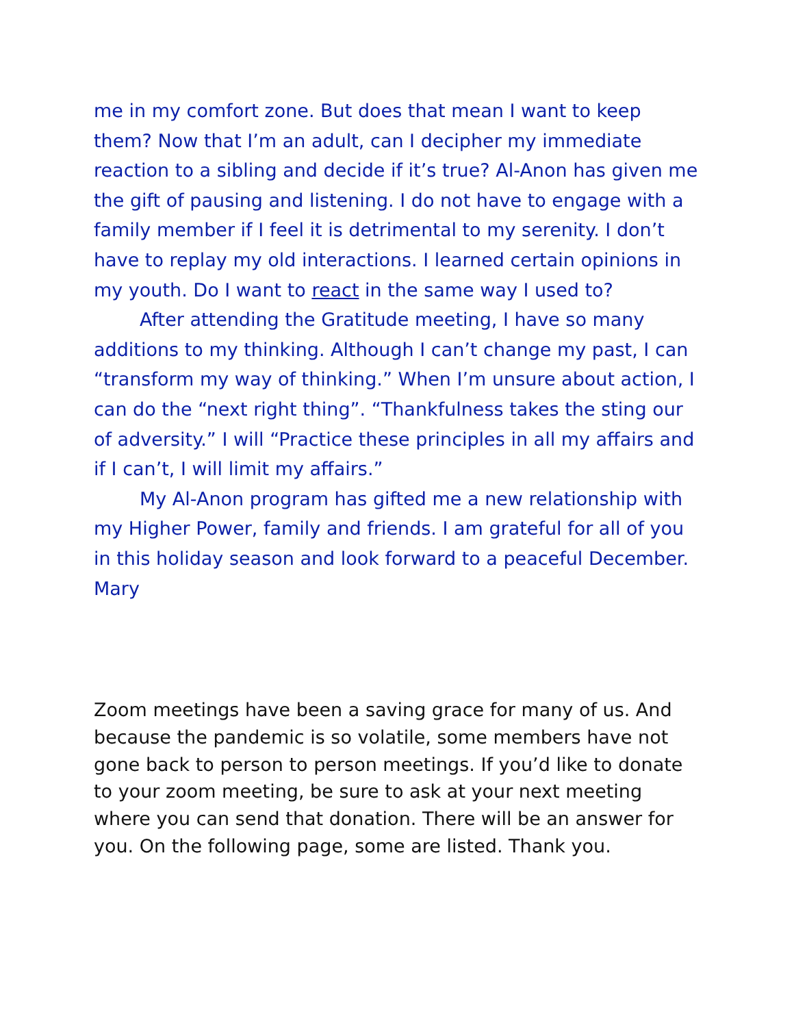me in my comfort zone. But does that mean I want to keep them? Now that I’m an adult, can I decipher my immediate reaction to a sibling and decide if it’s true? Al-Anon has given me the gift of pausing and listening. I do not have to engage with a family member if I feel it is detrimental to my serenity. I don’t have to replay my old interactions. I learned certain opinions in my youth. Do I want to react in the same way I used to?
After attending the Gratitude meeting, I have so many additions to my thinking. Although I can’t change my past, I can “transform my way of thinking.” When I’m unsure about action, I can do the “next right thing”. “Thankfulness takes the sting our of adversity.” I will “Practice these principles in all my affairs and if I can’t, I will limit my affairs.”
My Al-Anon program has gifted me a new relationship with my Higher Power, family and friends. I am grateful for all of you in this holiday season and look forward to a peaceful December.
Mary
Zoom meetings have been a saving grace for many of us. And because the pandemic is so volatile, some members have not gone back to person to person meetings. If you’d like to donate to your zoom meeting, be sure to ask at your next meeting where you can send that donation. There will be an answer for you. On the following page, some are listed. Thank you.